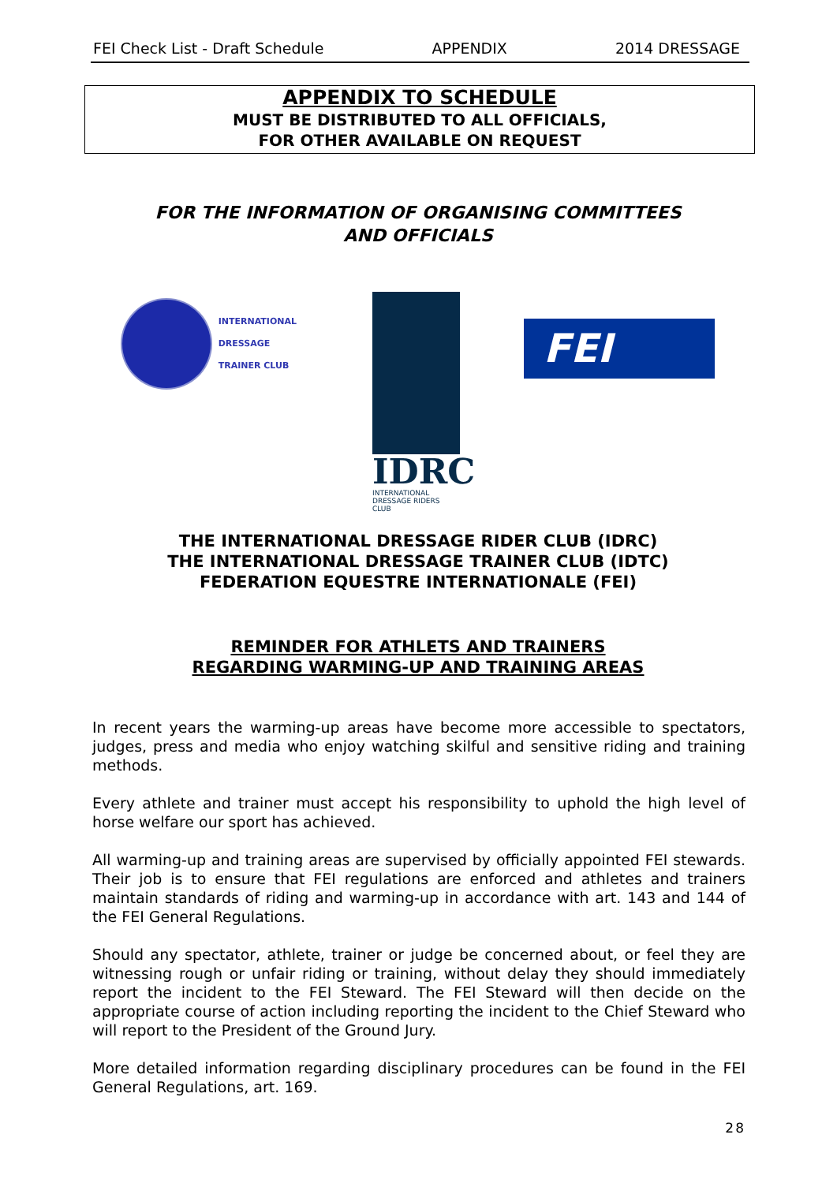FEI Check List - Draft Schedule APPENDIX 2014 DRESSAGE
APPENDIX TO SCHEDULE
MUST BE DISTRIBUTED TO ALL OFFICIALS,
FOR OTHER AVAILABLE ON REQUEST
FOR THE INFORMATION OF ORGANISING COMMITTEES
AND OFFICIALS
INTERNATIONAL
DRESSAGE
TRAINER CLUB
IDRC
INTERNATIONAL
DRESSAGE RIDERS CLUB
FEI
THE INTERNATIONAL DRESSAGE RIDER CLUB (IDRC)
THE INTERNATIONAL DRESSAGE TRAINER CLUB (IDTC)
FEDERATION EQUESTRE INTERNATIONALE (FEI)
REMINDER FOR ATHLETS AND TRAINERS
REGARDING WARMING-UP AND TRAINING AREAS
In recent years the warming-up areas have become more accessible to spectators, judges, press and media who enjoy watching skilful and sensitive riding and training methods.
Every athlete and trainer must accept his responsibility to uphold the high level of horse welfare our sport has achieved.
All warming-up and training areas are supervised by officially appointed FEI stewards. Their job is to ensure that FEI regulations are enforced and athletes and trainers maintain standards of riding and warming-up in accordance with art. 143 and 144 of the FEI General Regulations.
Should any spectator, athlete, trainer or judge be concerned about, or feel they are witnessing rough or unfair riding or training, without delay they should immediately report the incident to the FEI Steward. The FEI Steward will then decide on the appropriate course of action including reporting the incident to the Chief Steward who will report to the President of the Ground Jury.
More detailed information regarding disciplinary procedures can be found in the FEI General Regulations, art. 169.
28